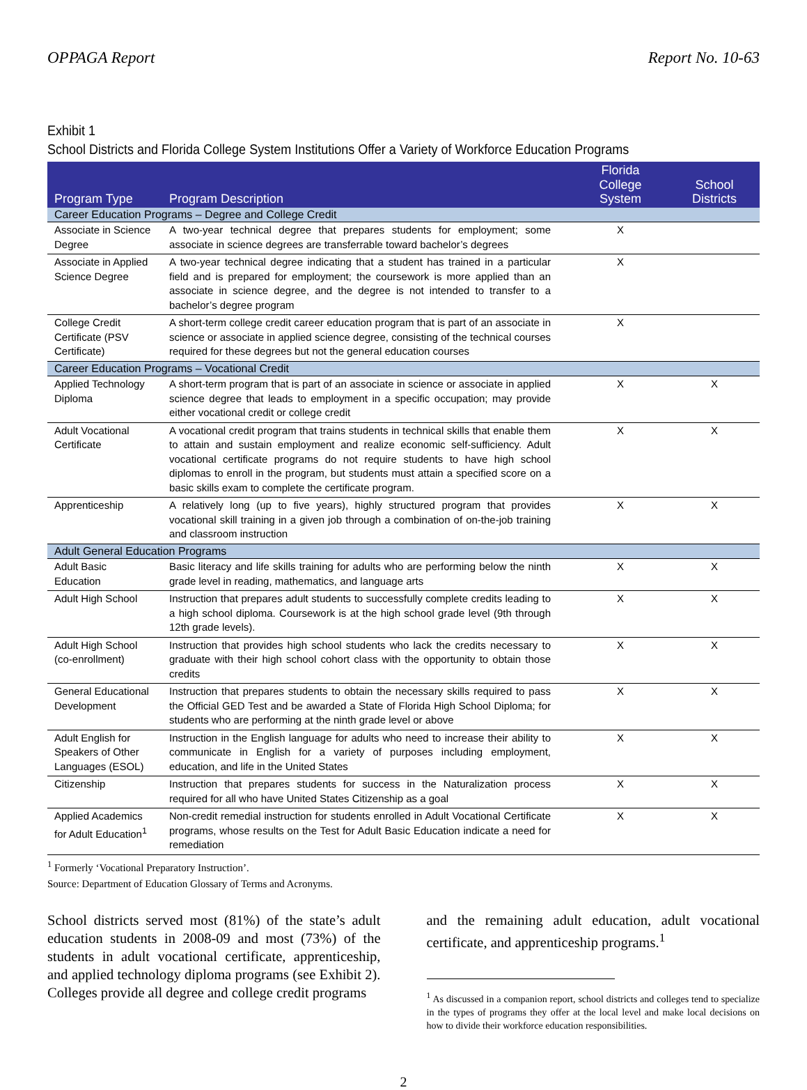OPPAGA Report Report No. 10-63
Exhibit 1
School Districts and Florida College System Institutions Offer a Variety of Workforce Education Programs
| Program Type | Program Description | Florida College System | School Districts |
| --- | --- | --- | --- |
| Career Education Programs – Degree and College Credit | | | |
| Associate in Science Degree | A two-year technical degree that prepares students for employment; some associate in science degrees are transferrable toward bachelor’s degrees | X | |
| Associate in Applied Science Degree | A two-year technical degree indicating that a student has trained in a particular field and is prepared for employment; the coursework is more applied than an associate in science degree, and the degree is not intended to transfer to a bachelor’s degree program | X | |
| College Credit Certificate (PSV Certificate) | A short-term college credit career education program that is part of an associate in science or associate in applied science degree, consisting of the technical courses required for these degrees but not the general education courses | X | |
| Career Education Programs – Vocational Credit | | | |
| Applied Technology Diploma | A short-term program that is part of an associate in science or associate in applied science degree that leads to employment in a specific occupation; may provide either vocational credit or college credit | X | X |
| Adult Vocational Certificate | A vocational credit program that trains students in technical skills that enable them to attain and sustain employment and realize economic self-sufficiency. Adult vocational certificate programs do not require students to have high school diplomas to enroll in the program, but students must attain a specified score on a basic skills exam to complete the certificate program. | X | X |
| Apprenticeship | A relatively long (up to five years), highly structured program that provides vocational skill training in a given job through a combination of on-the-job training and classroom instruction | X | X |
| Adult General Education Programs | | | |
| Adult Basic Education | Basic literacy and life skills training for adults who are performing below the ninth grade level in reading, mathematics, and language arts | X | X |
| Adult High School | Instruction that prepares adult students to successfully complete credits leading to a high school diploma. Coursework is at the high school grade level (9th through 12th grade levels). | X | X |
| Adult High School (co-enrollment) | Instruction that provides high school students who lack the credits necessary to graduate with their high school cohort class with the opportunity to obtain those credits | X | X |
| General Educational Development | Instruction that prepares students to obtain the necessary skills required to pass the Official GED Test and be awarded a State of Florida High School Diploma; for students who are performing at the ninth grade level or above | X | X |
| Adult English for Speakers of Other Languages (ESOL) | Instruction in the English language for adults who need to increase their ability to communicate in English for a variety of purposes including employment, education, and life in the United States | X | X |
| Citizenship | Instruction that prepares students for success in the Naturalization process required for all who have United States Citizenship as a goal | X | X |
| Applied Academics for Adult Education<sup>1</sup> | Non-credit remedial instruction for students enrolled in Adult Vocational Certificate programs, whose results on the Test for Adult Basic Education indicate a need for remediation | X | X |
<sup>1</sup> Formerly ‘Vocational Preparatory Instruction’.
Source: Department of Education Glossary of Terms and Acronyms.
School districts served most (81%) of the state’s adult education students in 2008-09 and most (73%) of the students in adult vocational certificate, apprenticeship, and applied technology diploma programs (see Exhibit 2). Colleges provide all degree and college credit programs
and the remaining adult education, adult vocational certificate, and apprenticeship programs.<sup>1</sup>
<sup>1</sup> As discussed in a companion report, school districts and colleges tend to specialize in the types of programs they offer at the local level and make local decisions on how to divide their workforce education responsibilities.
2